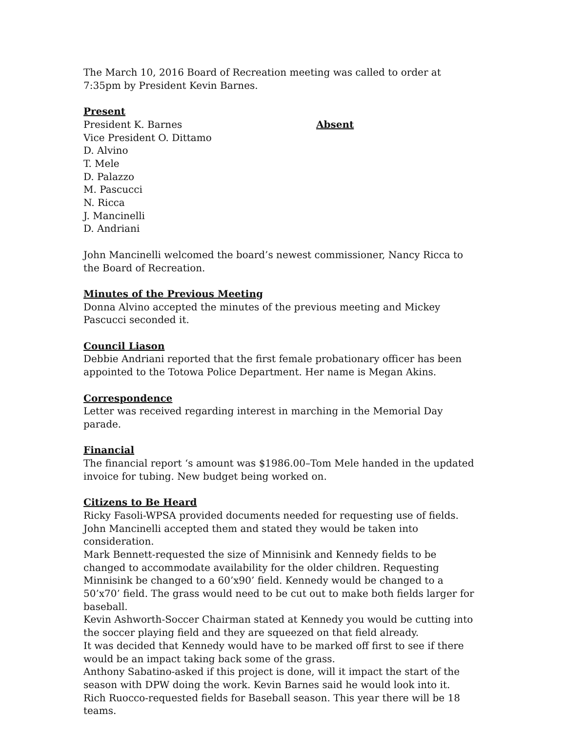The March 10, 2016 Board of Recreation meeting was called to order at 7:35pm by President Kevin Barnes.
Present
President K. Barnes
Vice President O. Dittamo
D. Alvino
T. Mele
D. Palazzo
M. Pascucci
N. Ricca
J. Mancinelli
D. Andriani
Absent
John Mancinelli welcomed the board’s newest commissioner, Nancy Ricca to the Board of Recreation.
Minutes of the Previous Meeting
Donna Alvino accepted the minutes of the previous meeting and Mickey Pascucci seconded it.
Council Liason
Debbie Andriani reported that the first female probationary officer has been appointed to the Totowa Police Department. Her name is Megan Akins.
Correspondence
Letter was received regarding interest in marching in the Memorial Day parade.
Financial
The financial report ‘s amount was $1986.00–Tom Mele handed in the updated invoice for tubing. New budget being worked on.
Citizens to Be Heard
Ricky Fasoli-WPSA provided documents needed for requesting use of fields. John Mancinelli accepted them and stated they would be taken into consideration.
Mark Bennett-requested the size of Minnisink and Kennedy fields to be changed to accommodate availability for the older children. Requesting Minnisink be changed to a 60’x90’ field. Kennedy would be changed to a 50’x70’ field. The grass would need to be cut out to make both fields larger for baseball.
Kevin Ashworth-Soccer Chairman stated at Kennedy you would be cutting into the soccer playing field and they are squeezed on that field already.
It was decided that Kennedy would have to be marked off first to see if there would be an impact taking back some of the grass.
Anthony Sabatino-asked if this project is done, will it impact the start of the season with DPW doing the work. Kevin Barnes said he would look into it.
Rich Ruocco-requested fields for Baseball season. This year there will be 18 teams.